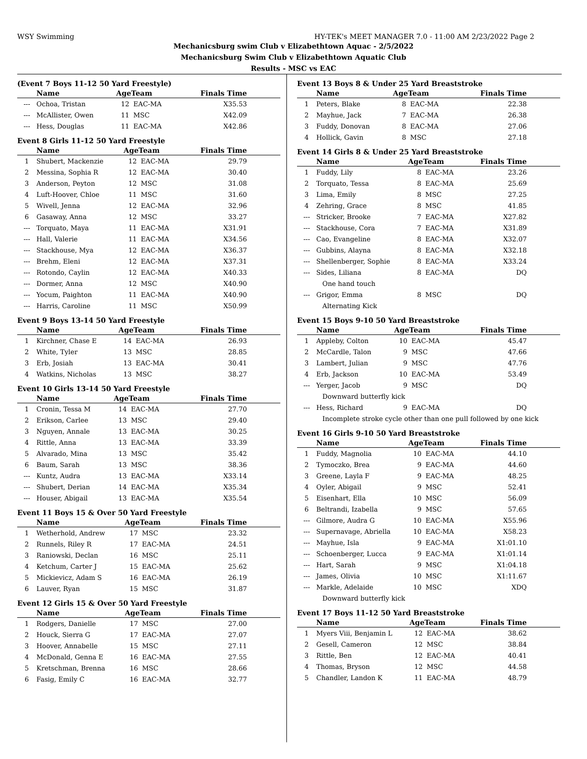WSY Swimming HY-TEK's MEET MANAGER 7.0 - 11:00 AM 2/23/2022 Page 2
Mechanicsburg swim Club v Elizabethtown Aquac - 2/5/2022
Mechanicsburg Swim Club v Elizabethtown Aquatic Club
Results - MSC vs EAC
(Event 7 Boys 11-12 50 Yard Freestyle)
| | Name | AgeTeam | | Finals Time |
| --- | --- | --- | --- | --- |
| --- | Ochoa, Tristan | 12 | EAC-MA | X35.53 |
| --- | McAllister, Owen | 11 | MSC | X42.09 |
| --- | Hess, Douglas | 11 | EAC-MA | X42.86 |
Event 8 Girls 11-12 50 Yard Freestyle
| | Name | AgeTeam | | Finals Time |
| --- | --- | --- | --- | --- |
| 1 | Shubert, Mackenzie | 12 | EAC-MA | 29.79 |
| 2 | Messina, Sophia R | 12 | EAC-MA | 30.40 |
| 3 | Anderson, Peyton | 12 | MSC | 31.08 |
| 4 | Luft-Hoover, Chloe | 11 | MSC | 31.60 |
| 5 | Wivell, Jenna | 12 | EAC-MA | 32.96 |
| 6 | Gasaway, Anna | 12 | MSC | 33.27 |
| --- | Torquato, Maya | 11 | EAC-MA | X31.91 |
| --- | Hall, Valerie | 11 | EAC-MA | X34.56 |
| --- | Stackhouse, Mya | 12 | EAC-MA | X36.37 |
| --- | Brehm, Eleni | 12 | EAC-MA | X37.31 |
| --- | Rotondo, Caylin | 12 | EAC-MA | X40.33 |
| --- | Dormer, Anna | 12 | MSC | X40.90 |
| --- | Yocum, Paighton | 11 | EAC-MA | X40.90 |
| --- | Harris, Caroline | 11 | MSC | X50.99 |
Event 9 Boys 13-14 50 Yard Freestyle
| | Name | AgeTeam | | Finals Time |
| --- | --- | --- | --- | --- |
| 1 | Kirchner, Chase E | 14 | EAC-MA | 26.93 |
| 2 | White, Tyler | 13 | MSC | 28.85 |
| 3 | Erb, Josiah | 13 | EAC-MA | 30.41 |
| 4 | Watkins, Nicholas | 13 | MSC | 38.27 |
Event 10 Girls 13-14 50 Yard Freestyle
| | Name | AgeTeam | | Finals Time |
| --- | --- | --- | --- | --- |
| 1 | Cronin, Tessa M | 14 | EAC-MA | 27.70 |
| 2 | Erikson, Carlee | 13 | MSC | 29.40 |
| 3 | Nguyen, Annale | 13 | EAC-MA | 30.25 |
| 4 | Rittle, Anna | 13 | EAC-MA | 33.39 |
| 5 | Alvarado, Mina | 13 | MSC | 35.42 |
| 6 | Baum, Sarah | 13 | MSC | 38.36 |
| --- | Kuntz, Audra | 13 | EAC-MA | X33.14 |
| --- | Shubert, Derian | 14 | EAC-MA | X35.34 |
| --- | Houser, Abigail | 13 | EAC-MA | X35.54 |
Event 11 Boys 15 & Over 50 Yard Freestyle
| | Name | AgeTeam | | Finals Time |
| --- | --- | --- | --- | --- |
| 1 | Wetherhold, Andrew | 17 | MSC | 23.32 |
| 2 | Runnels, Riley R | 17 | EAC-MA | 24.51 |
| 3 | Raniowski, Declan | 16 | MSC | 25.11 |
| 4 | Ketchum, Carter J | 15 | EAC-MA | 25.62 |
| 5 | Mickievicz, Adam S | 16 | EAC-MA | 26.19 |
| 6 | Lauver, Ryan | 15 | MSC | 31.87 |
Event 12 Girls 15 & Over 50 Yard Freestyle
| | Name | AgeTeam | | Finals Time |
| --- | --- | --- | --- | --- |
| 1 | Rodgers, Danielle | 17 | MSC | 27.00 |
| 2 | Houck, Sierra G | 17 | EAC-MA | 27.07 |
| 3 | Hoover, Annabelle | 15 | MSC | 27.11 |
| 4 | McDonald, Genna E | 16 | EAC-MA | 27.55 |
| 5 | Kretschman, Brenna | 16 | MSC | 28.66 |
| 6 | Fasig, Emily C | 16 | EAC-MA | 32.77 |
Event 13 Boys 8 & Under 25 Yard Breaststroke
| | Name | AgeTeam | | Finals Time |
| --- | --- | --- | --- | --- |
| 1 | Peters, Blake | 8 | EAC-MA | 22.38 |
| 2 | Mayhue, Jack | 7 | EAC-MA | 26.38 |
| 3 | Fuddy, Donovan | 8 | EAC-MA | 27.06 |
| 4 | Hollick, Gavin | 8 | MSC | 27.18 |
Event 14 Girls 8 & Under 25 Yard Breaststroke
| | Name | AgeTeam | | Finals Time |
| --- | --- | --- | --- | --- |
| 1 | Fuddy, Lily | 8 | EAC-MA | 23.26 |
| 2 | Torquato, Tessa | 8 | EAC-MA | 25.69 |
| 3 | Lima, Emily | 8 | MSC | 27.25 |
| 4 | Zehring, Grace | 8 | MSC | 41.85 |
| --- | Stricker, Brooke | 7 | EAC-MA | X27.82 |
| --- | Stackhouse, Cora | 7 | EAC-MA | X31.89 |
| --- | Cao, Evangeline | 8 | EAC-MA | X32.07 |
| --- | Gubbins, Alayna | 8 | EAC-MA | X32.18 |
| --- | Shellenberger, Sophie | 8 | EAC-MA | X33.24 |
| --- | Sides, Liliana | 8 | EAC-MA | DQ |
| | One hand touch | | | |
| --- | Grigor, Emma | 8 | MSC | DQ |
| | Alternating Kick | | | |
Event 15 Boys 9-10 50 Yard Breaststroke
| | Name | AgeTeam | | Finals Time |
| --- | --- | --- | --- | --- |
| 1 | Appleby, Colton | 10 | EAC-MA | 45.47 |
| 2 | McCardle, Talon | 9 | MSC | 47.66 |
| 3 | Lambert, Julian | 9 | MSC | 47.76 |
| 4 | Erb, Jackson | 10 | EAC-MA | 53.49 |
| --- | Yerger, Jacob | 9 | MSC | DQ |
| | Downward butterfly kick | | | |
| --- | Hess, Richard | 9 | EAC-MA | DQ |
| | Incomplete stroke cycle other than one pull followed by one kick | | | |
Event 16 Girls 9-10 50 Yard Breaststroke
| | Name | AgeTeam | | Finals Time |
| --- | --- | --- | --- | --- |
| 1 | Fuddy, Magnolia | 10 | EAC-MA | 44.10 |
| 2 | Tymoczko, Brea | 9 | EAC-MA | 44.60 |
| 3 | Greene, Layla F | 9 | EAC-MA | 48.25 |
| 4 | Oyler, Abigail | 9 | MSC | 52.41 |
| 5 | Eisenhart, Ella | 10 | MSC | 56.09 |
| 6 | Beltrandi, Izabella | 9 | MSC | 57.65 |
| --- | Gilmore, Audra G | 10 | EAC-MA | X55.96 |
| --- | Supernavage, Abriella | 10 | EAC-MA | X58.23 |
| --- | Mayhue, Isla | 9 | EAC-MA | X1:01.10 |
| --- | Schoenberger, Lucca | 9 | EAC-MA | X1:01.14 |
| --- | Hart, Sarah | 9 | MSC | X1:04.18 |
| --- | James, Olivia | 10 | MSC | X1:11.67 |
| --- | Markle, Adelaide | 10 | MSC | XDQ |
| | Downward butterfly kick | | | |
Event 17 Boys 11-12 50 Yard Breaststroke
| | Name | AgeTeam | | Finals Time |
| --- | --- | --- | --- | --- |
| 1 | Myers Viii, Benjamin L | 12 | EAC-MA | 38.62 |
| 2 | Gesell, Cameron | 12 | MSC | 38.84 |
| 3 | Rittle, Ben | 12 | EAC-MA | 40.41 |
| 4 | Thomas, Bryson | 12 | MSC | 44.58 |
| 5 | Chandler, Landon K | 11 | EAC-MA | 48.79 |